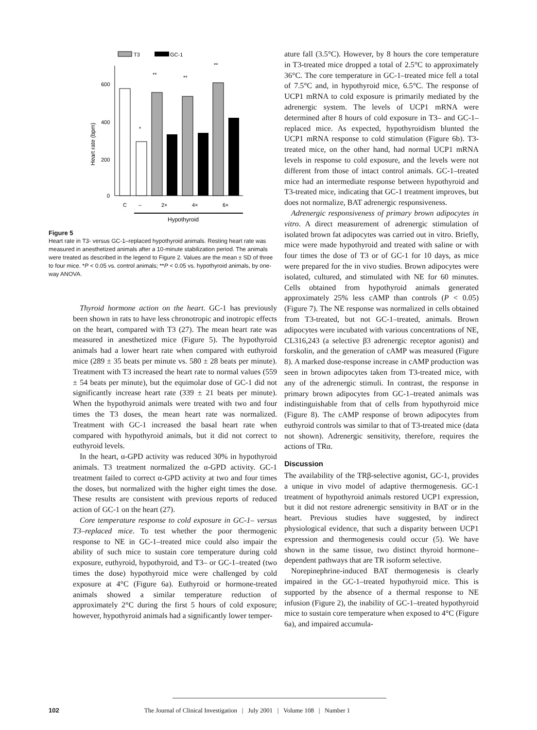T3
GC-1
600
400
200
0
Heart rate (bpm)
*
**
**
**
C
–
2×
4×
6×
Hypothyroid
Figure 5
Heart rate in T3- versus GC-1–replaced hypothyroid animals. Resting heart rate was measured in anesthetized animals after a 10-minute stabilization period. The animals were treated as described in the legend to Figure 2. Values are the mean ± SD of three to four mice. *P < 0.05 vs. control animals; **P < 0.05 vs. hypothyroid animals, by one-way ANOVA.
Thyroid hormone action on the heart. GC-1 has previously been shown in rats to have less chronotropic and inotropic effects on the heart, compared with T3 (27). The mean heart rate was measured in anesthetized mice (Figure 5). The hypothyroid animals had a lower heart rate when compared with euthyroid mice (289 ± 35 beats per minute vs. 580 ± 28 beats per minute). Treatment with T3 increased the heart rate to normal values (559 ± 54 beats per minute), but the equimolar dose of GC-1 did not significantly increase heart rate (339 ± 21 beats per minute). When the hypothyroid animals were treated with two and four times the T3 doses, the mean heart rate was normalized. Treatment with GC-1 increased the basal heart rate when compared with hypothyroid animals, but it did not correct to euthyroid levels.
In the heart, α-GPD activity was reduced 30% in hypothyroid animals. T3 treatment normalized the α-GPD activity. GC-1 treatment failed to correct α-GPD activity at two and four times the doses, but normalized with the higher eight times the dose. These results are consistent with previous reports of reduced action of GC-1 on the heart (27).
Core temperature response to cold exposure in GC-1– versus T3–replaced mice. To test whether the poor thermogenic response to NE in GC-1–treated mice could also impair the ability of such mice to sustain core temperature during cold exposure, euthyroid, hypothyroid, and T3– or GC-1–treated (two times the dose) hypothyroid mice were challenged by cold exposure at 4°C (Figure 6a). Euthyroid or hormone-treated animals showed a similar temperature reduction of approximately 2°C during the first 5 hours of cold exposure; however, hypothyroid animals had a significantly lower temper-
ature fall (3.5°C). However, by 8 hours the core temperature in T3-treated mice dropped a total of 2.5°C to approximately 36°C. The core temperature in GC-1–treated mice fell a total of 7.5°C and, in hypothyroid mice, 6.5°C. The response of UCP1 mRNA to cold exposure is primarily mediated by the adrenergic system. The levels of UCP1 mRNA were determined after 8 hours of cold exposure in T3– and GC-1–replaced mice. As expected, hypothyroidism blunted the UCP1 mRNA response to cold stimulation (Figure 6b). T3-treated mice, on the other hand, had normal UCP1 mRNA levels in response to cold exposure, and the levels were not different from those of intact control animals. GC-1–treated mice had an intermediate response between hypothyroid and T3-treated mice, indicating that GC-1 treatment improves, but does not normalize, BAT adrenergic responsiveness.
Adrenergic responsiveness of primary brown adipocytes in vitro. A direct measurement of adrenergic stimulation of isolated brown fat adipocytes was carried out in vitro. Briefly, mice were made hypothyroid and treated with saline or with four times the dose of T3 or of GC-1 for 10 days, as mice were prepared for the in vivo studies. Brown adipocytes were isolated, cultured, and stimulated with NE for 60 minutes. Cells obtained from hypothyroid animals generated approximately 25% less cAMP than controls (P < 0.05) (Figure 7). The NE response was normalized in cells obtained from T3-treated, but not GC-1–treated, animals. Brown adipocytes were incubated with various concentrations of NE, CL316,243 (a selective β3 adrenergic receptor agonist) and forskolin, and the generation of cAMP was measured (Figure 8). A marked dose-response increase in cAMP production was seen in brown adipocytes taken from T3-treated mice, with any of the adrenergic stimuli. In contrast, the response in primary brown adipocytes from GC-1–treated animals was indistinguishable from that of cells from hypothyroid mice (Figure 8). The cAMP response of brown adipocytes from euthyroid controls was similar to that of T3-treated mice (data not shown). Adrenergic sensitivity, therefore, requires the actions of TRα.
Discussion
The availability of the TRβ-selective agonist, GC-1, provides a unique in vivo model of adaptive thermogenesis. GC-1 treatment of hypothyroid animals restored UCP1 expression, but it did not restore adrenergic sensitivity in BAT or in the heart. Previous studies have suggested, by indirect physiological evidence, that such a disparity between UCP1 expression and thermogenesis could occur (5). We have shown in the same tissue, two distinct thyroid hormone–dependent pathways that are TR isoform selective.
Norepinephrine-induced BAT thermogenesis is clearly impaired in the GC-1–treated hypothyroid mice. This is supported by the absence of a thermal response to NE infusion (Figure 2), the inability of GC-1–treated hypothyroid mice to sustain core temperature when exposed to 4°C (Figure 6a), and impaired accumula-
102 The Journal of Clinical Investigation | July 2001 | Volume 108 | Number 1